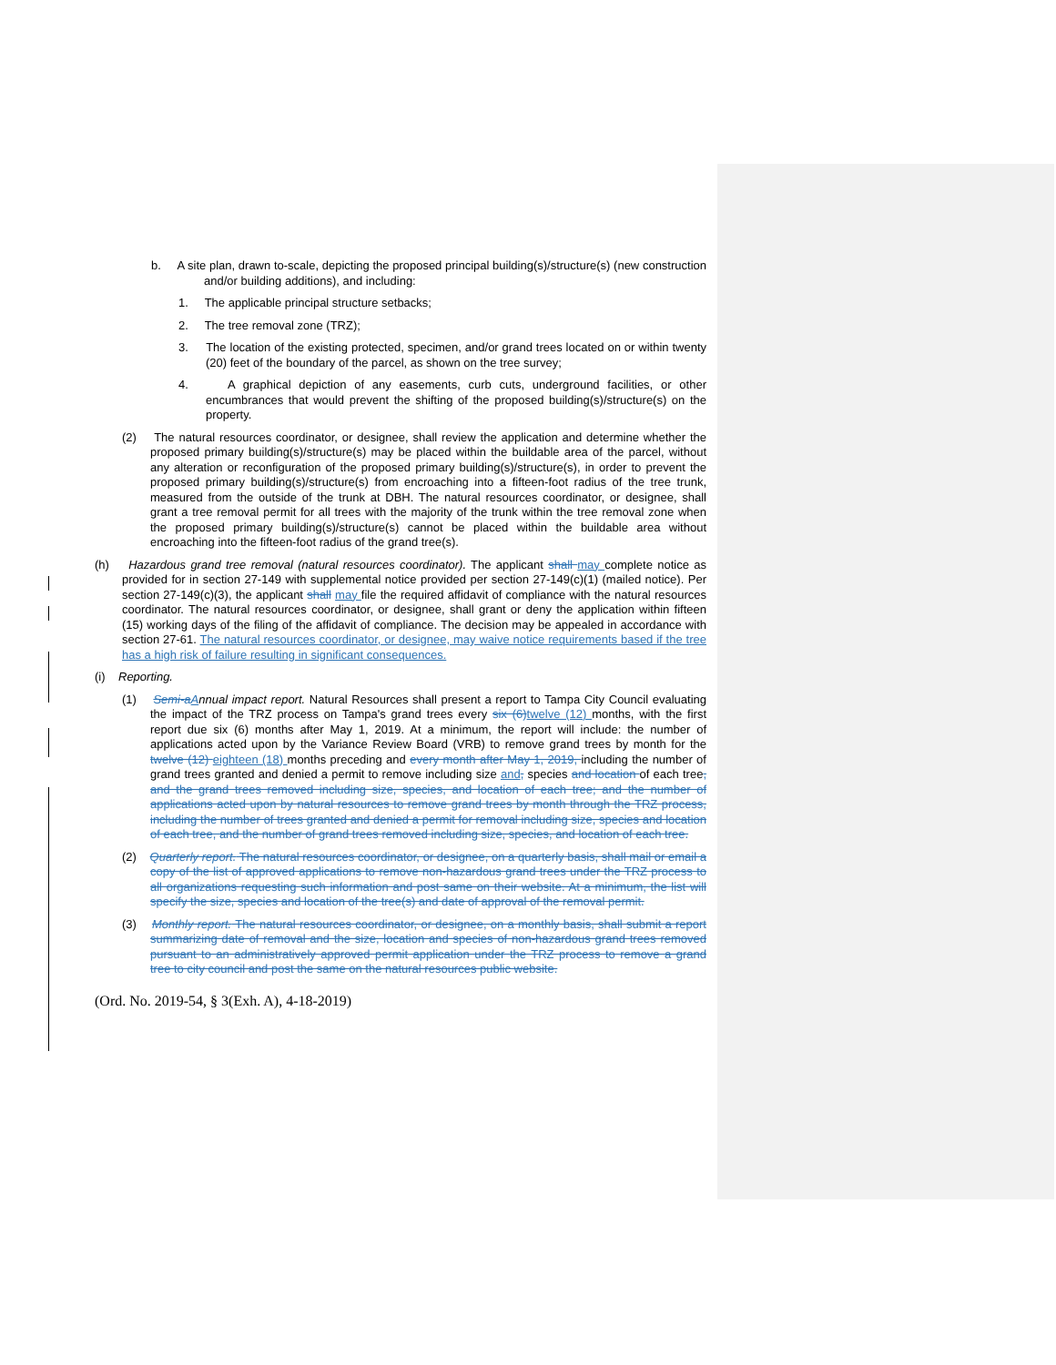b. A site plan, drawn to-scale, depicting the proposed principal building(s)/structure(s) (new construction and/or building additions), and including:
1. The applicable principal structure setbacks;
2. The tree removal zone (TRZ);
3. The location of the existing protected, specimen, and/or grand trees located on or within twenty (20) feet of the boundary of the parcel, as shown on the tree survey;
4. A graphical depiction of any easements, curb cuts, underground facilities, or other encumbrances that would prevent the shifting of the proposed building(s)/structure(s) on the property.
(2) The natural resources coordinator, or designee, shall review the application and determine whether the proposed primary building(s)/structure(s) may be placed within the buildable area of the parcel, without any alteration or reconfiguration of the proposed primary building(s)/structure(s), in order to prevent the proposed primary building(s)/structure(s) from encroaching into a fifteen-foot radius of the tree trunk, measured from the outside of the trunk at DBH. The natural resources coordinator, or designee, shall grant a tree removal permit for all trees with the majority of the trunk within the tree removal zone when the proposed primary building(s)/structure(s) cannot be placed within the buildable area without encroaching into the fifteen-foot radius of the grand tree(s).
(h) Hazardous grand tree removal (natural resources coordinator). The applicant shall may complete notice as provided for in section 27-149 with supplemental notice provided per section 27-149(c)(1) (mailed notice). Per section 27-149(c)(3), the applicant shall may file the required affidavit of compliance with the natural resources coordinator. The natural resources coordinator, or designee, shall grant or deny the application within fifteen (15) working days of the filing of the affidavit of compliance. The decision may be appealed in accordance with section 27-61. The natural resources coordinator, or designee, may waive notice requirements based if the tree has a high risk of failure resulting in significant consequences.
(i) Reporting.
(1) Semi-a Annual impact report. Natural Resources shall present a report to Tampa City Council evaluating the impact of the TRZ process on Tampa's grand trees every six (6) twelve (12) months, with the first report due six (6) months after May 1, 2019. At a minimum, the report will include: the number of applications acted upon by the Variance Review Board (VRB) to remove grand trees by month for the twelve (12) eighteen (18) months preceding and every month after May 1, 2019, including the number of grand trees granted and denied a permit to remove including size and, species and location of each tree, and the grand trees removed including size, species, and location of each tree; and the number of applications acted upon by natural resources to remove grand trees by month through the TRZ process, including the number of trees granted and denied a permit for removal including size, species and location of each tree, and the number of grand trees removed including size, species, and location of each tree.
(2) Quarterly report. The natural resources coordinator, or designee, on a quarterly basis, shall mail or email a copy of the list of approved applications to remove non-hazardous grand trees under the TRZ process to all organizations requesting such information and post same on their website. At a minimum, the list will specify the size, species and location of the tree(s) and date of approval of the removal permit.
(3) Monthly report. The natural resources coordinator, or designee, on a monthly basis, shall submit a report summarizing date of removal and the size, location and species of non-hazardous grand trees removed pursuant to an administratively approved permit application under the TRZ process to remove a grand tree to city council and post the same on the natural resources public website.
(Ord. No. 2019-54, § 3(Exh. A), 4-18-2019)